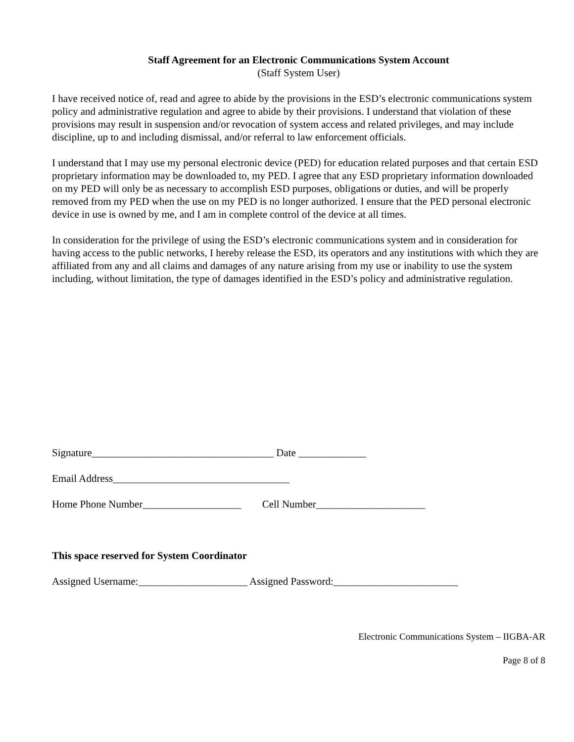Staff Agreement for an Electronic Communications System Account
(Staff System User)
I have received notice of, read and agree to abide by the provisions in the ESD’s electronic communications system policy and administrative regulation and agree to abide by their provisions. I understand that violation of these provisions may result in suspension and/or revocation of system access and related privileges, and may include discipline, up to and including dismissal, and/or referral to law enforcement officials.
I understand that I may use my personal electronic device (PED) for education related purposes and that certain ESD proprietary information may be downloaded to, my PED. I agree that any ESD proprietary information downloaded on my PED will only be as necessary to accomplish ESD purposes, obligations or duties, and will be properly removed from my PED when the use on my PED is no longer authorized. I ensure that the PED personal electronic device in use is owned by me, and I am in complete control of the device at all times.
In consideration for the privilege of using the ESD’s electronic communications system and in consideration for having access to the public networks, I hereby release the ESD, its operators and any institutions with which they are affiliated from any and all claims and damages of any nature arising from my use or inability to use the system including, without limitation, the type of damages identified in the ESD’s policy and administrative regulation.
Signature___________________________________ Date _____________
Email Address__________________________________
Home Phone Number___________________ Cell Number_____________________
This space reserved for System Coordinator
Assigned Username:_____________________ Assigned Password:________________________
Electronic Communications System – IIGBA-AR
Page 8 of 8